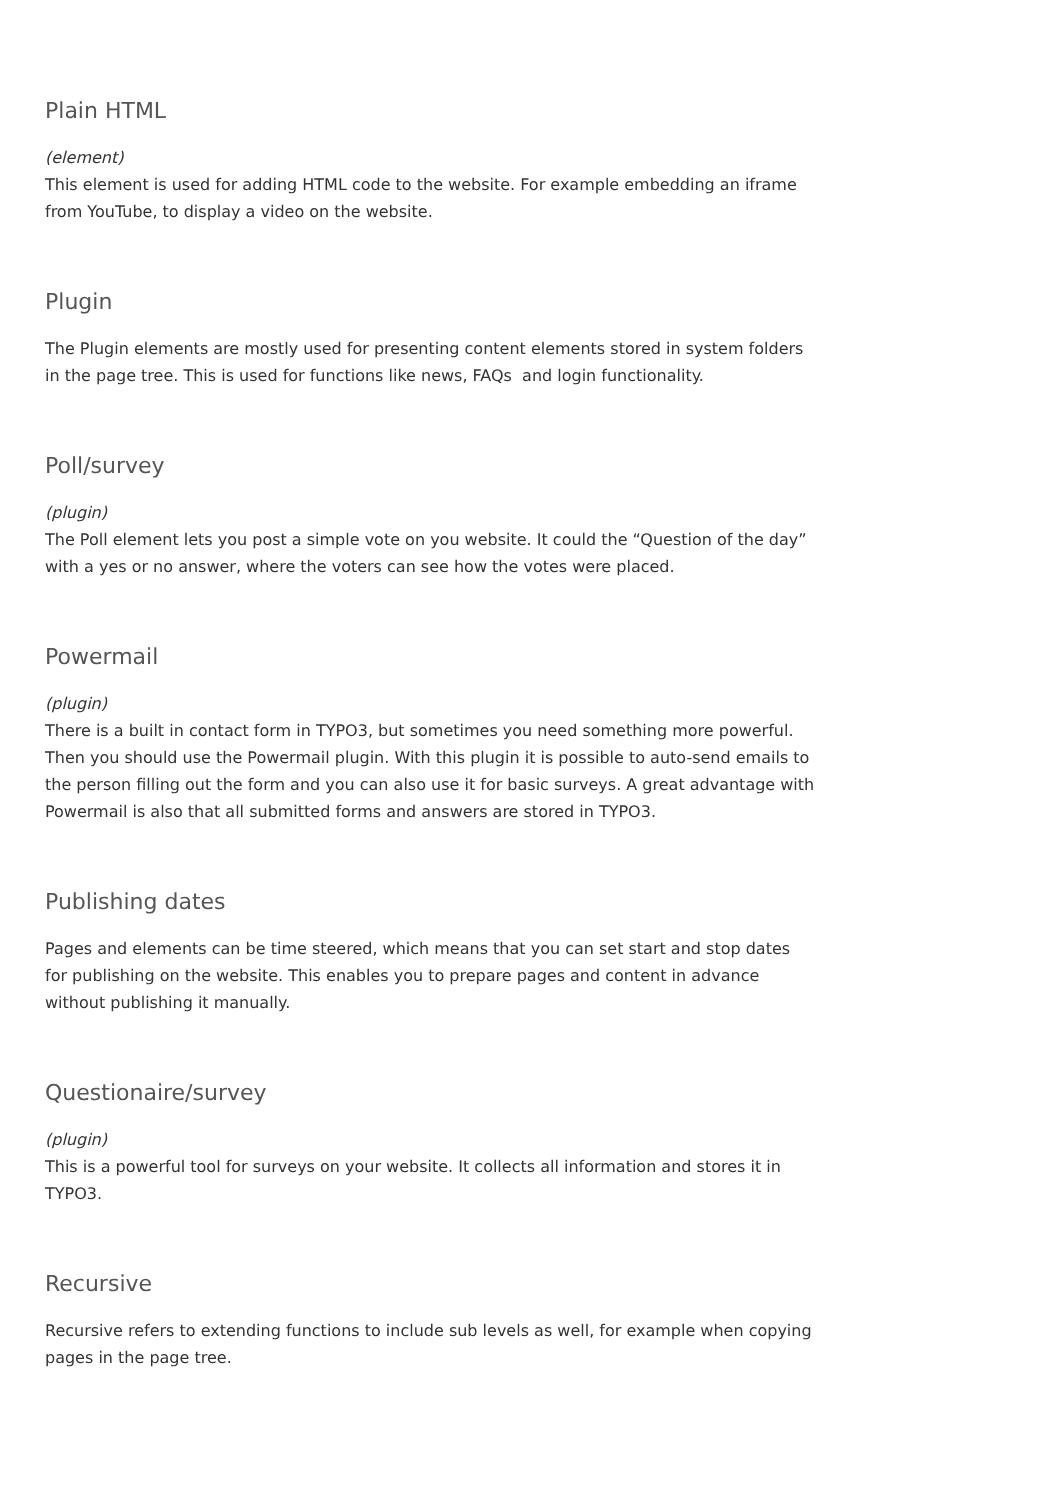Plain HTML
(element)
This element is used for adding HTML code to the website. For example embedding an iframe from YouTube, to display a video on the website.
Plugin
The Plugin elements are mostly used for presenting content elements stored in system folders in the page tree. This is used for functions like news, FAQs and login functionality.
Poll/survey
(plugin)
The Poll element lets you post a simple vote on you website. It could the “Question of the day” with a yes or no answer, where the voters can see how the votes were placed.
Powermail
(plugin)
There is a built in contact form in TYPO3, but sometimes you need something more powerful. Then you should use the Powermail plugin. With this plugin it is possible to auto-send emails to the person filling out the form and you can also use it for basic surveys. A great advantage with Powermail is also that all submitted forms and answers are stored in TYPO3.
Publishing dates
Pages and elements can be time steered, which means that you can set start and stop dates for publishing on the website. This enables you to prepare pages and content in advance without publishing it manually.
Questionaire/survey
(plugin)
This is a powerful tool for surveys on your website. It collects all information and stores it in TYPO3.
Recursive
Recursive refers to extending functions to include sub levels as well, for example when copying pages in the page tree.